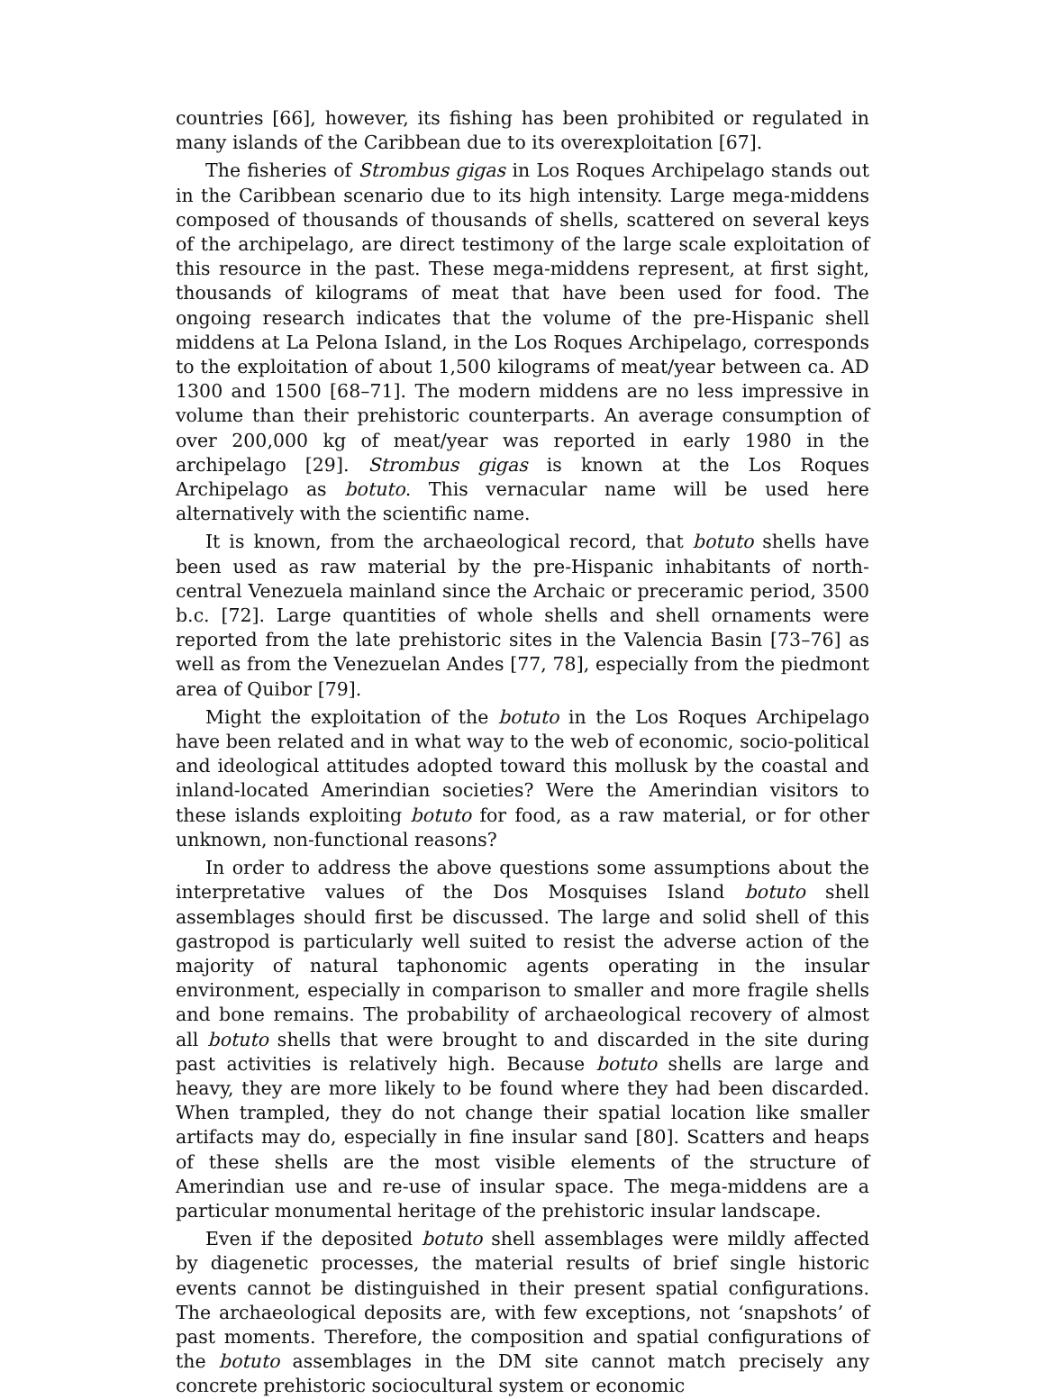countries [66], however, its fishing has been prohibited or regulated in many islands of the Caribbean due to its overexploitation [67].
The fisheries of Strombus gigas in Los Roques Archipelago stands out in the Caribbean scenario due to its high intensity. Large mega-middens composed of thousands of thousands of shells, scattered on several keys of the archipelago, are direct testimony of the large scale exploitation of this resource in the past. These mega-middens represent, at first sight, thousands of kilograms of meat that have been used for food. The ongoing research indicates that the volume of the pre-Hispanic shell middens at La Pelona Island, in the Los Roques Archipelago, corresponds to the exploitation of about 1,500 kilograms of meat/year between ca. AD 1300 and 1500 [68–71]. The modern middens are no less impressive in volume than their prehistoric counterparts. An average consumption of over 200,000 kg of meat/year was reported in early 1980 in the archipelago [29]. Strombus gigas is known at the Los Roques Archipelago as botuto. This vernacular name will be used here alternatively with the scientific name.
It is known, from the archaeological record, that botuto shells have been used as raw material by the pre-Hispanic inhabitants of north-central Venezuela mainland since the Archaic or preceramic period, 3500 b.c. [72]. Large quantities of whole shells and shell ornaments were reported from the late prehistoric sites in the Valencia Basin [73–76] as well as from the Venezuelan Andes [77, 78], especially from the piedmont area of Quibor [79].
Might the exploitation of the botuto in the Los Roques Archipelago have been related and in what way to the web of economic, socio-political and ideological attitudes adopted toward this mollusk by the coastal and inland-located Amerindian societies? Were the Amerindian visitors to these islands exploiting botuto for food, as a raw material, or for other unknown, non-functional reasons?
In order to address the above questions some assumptions about the interpretative values of the Dos Mosquises Island botuto shell assemblages should first be discussed. The large and solid shell of this gastropod is particularly well suited to resist the adverse action of the majority of natural taphonomic agents operating in the insular environment, especially in comparison to smaller and more fragile shells and bone remains. The probability of archaeological recovery of almost all botuto shells that were brought to and discarded in the site during past activities is relatively high. Because botuto shells are large and heavy, they are more likely to be found where they had been discarded. When trampled, they do not change their spatial location like smaller artifacts may do, especially in fine insular sand [80]. Scatters and heaps of these shells are the most visible elements of the structure of Amerindian use and re-use of insular space. The mega-middens are a particular monumental heritage of the prehistoric insular landscape.
Even if the deposited botuto shell assemblages were mildly affected by diagenetic processes, the material results of brief single historic events cannot be distinguished in their present spatial configurations. The archaeological deposits are, with few exceptions, not ‘snapshots’ of past moments. Therefore, the composition and spatial configurations of the botuto assemblages in the DM site cannot match precisely any concrete prehistoric sociocultural system or economic